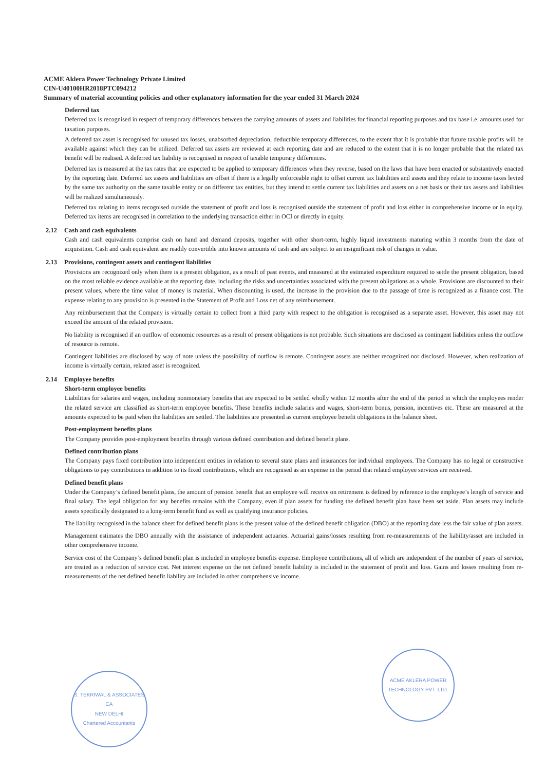ACME Aklera Power Technology Private Limited
CIN-U40100HR2018PTC094212
Summary of material accounting policies and other explanatory information for the year ended 31 March 2024
Deferred tax
Deferred tax is recognised in respect of temporary differences between the carrying amounts of assets and liabilities for financial reporting purposes and tax base i.e. amounts used for taxation purposes.
A deferred tax asset is recognised for unused tax losses, unabsorbed depreciation, deductible temporary differences, to the extent that it is probable that future taxable profits will be available against which they can be utilized. Deferred tax assets are reviewed at each reporting date and are reduced to the extent that it is no longer probable that the related tax benefit will be realised. A deferred tax liability is recognised in respect of taxable temporary differences.
Deferred tax is measured at the tax rates that are expected to be applied to temporary differences when they reverse, based on the laws that have been enacted or substantively enacted by the reporting date. Deferred tax assets and liabilities are offset if there is a legally enforceable right to offset current tax liabilities and assets and they relate to income taxes levied by the same tax authority on the same taxable entity or on different tax entities, but they intend to settle current tax liabilities and assets on a net basis or their tax assets and liabilities will be realized simultaneously.
Deferred tax relating to items recognised outside the statement of profit and loss is recognised outside the statement of profit and loss either in comprehensive income or in equity. Deferred tax items are recognised in correlation to the underlying transaction either in OCI or directly in equity.
2.12 Cash and cash equivalents
Cash and cash equivalents comprise cash on hand and demand deposits, together with other short-term, highly liquid investments maturing within 3 months from the date of acquisition. Cash and cash equivalent are readily convertible into known amounts of cash and are subject to an insignificant risk of changes in value.
2.13 Provisions, contingent assets and contingent liabilities
Provisions are recognized only when there is a present obligation, as a result of past events, and measured at the estimated expenditure required to settle the present obligation, based on the most reliable evidence available at the reporting date, including the risks and uncertainties associated with the present obligations as a whole. Provisions are discounted to their present values, where the time value of money is material. When discounting is used, the increase in the provision due to the passage of time is recognized as a finance cost. The expense relating to any provision is presented in the Statement of Profit and Loss net of any reimbursement.
Any reimbursement that the Company is virtually certain to collect from a third party with respect to the obligation is recognised as a separate asset. However, this asset may not exceed the amount of the related provision.
No liability is recognised if an outflow of economic resources as a result of present obligations is not probable. Such situations are disclosed as contingent liabilities unless the outflow of resource is remote.
Contingent liabilities are disclosed by way of note unless the possibility of outflow is remote. Contingent assets are neither recognized nor disclosed. However, when realization of income is virtually certain, related asset is recognized.
2.14 Employee benefits
Short-term employee benefits
Liabilities for salaries and wages, including nonmonetary benefits that are expected to be settled wholly within 12 months after the end of the period in which the employees render the related service are classified as short-term employee benefits. These benefits include salaries and wages, short-term bonus, pension, incentives etc. These are measured at the amounts expected to be paid when the liabilities are settled. The liabilities are presented as current employee benefit obligations in the balance sheet.
Post-employment benefits plans
The Company provides post-employment benefits through various defined contribution and defined benefit plans.
Defined contribution plans
The Company pays fixed contribution into independent entities in relation to several state plans and insurances for individual employees. The Company has no legal or constructive obligations to pay contributions in addition to its fixed contributions, which are recognised as an expense in the period that related employee services are received.
Defined benefit plans
Under the Company’s defined benefit plans, the amount of pension benefit that an employee will receive on retirement is defined by reference to the employee’s length of service and final salary. The legal obligation for any benefits remains with the Company, even if plan assets for funding the defined benefit plan have been set aside. Plan assets may include assets specifically designated to a long-term benefit fund as well as qualifying insurance policies.
The liability recognised in the balance sheet for defined benefit plans is the present value of the defined benefit obligation (DBO) at the reporting date less the fair value of plan assets.
Management estimates the DBO annually with the assistance of independent actuaries. Actuarial gains/losses resulting from re-measurements of the liability/asset are included in other comprehensive income.
Service cost of the Company’s defined benefit plan is included in employee benefits expense. Employee contributions, all of which are independent of the number of years of service, are treated as a reduction of service cost. Net interest expense on the net defined benefit liability is included in the statement of profit and loss. Gains and losses resulting from re-measurements of the net defined benefit liability are included in other comprehensive income.
S. TEKRIWAL & ASSOCIATES
CA
NEW DELHI
Chartered Accountants
ACME AKLERA POWER TECHNOLOGY PVT. LTD.